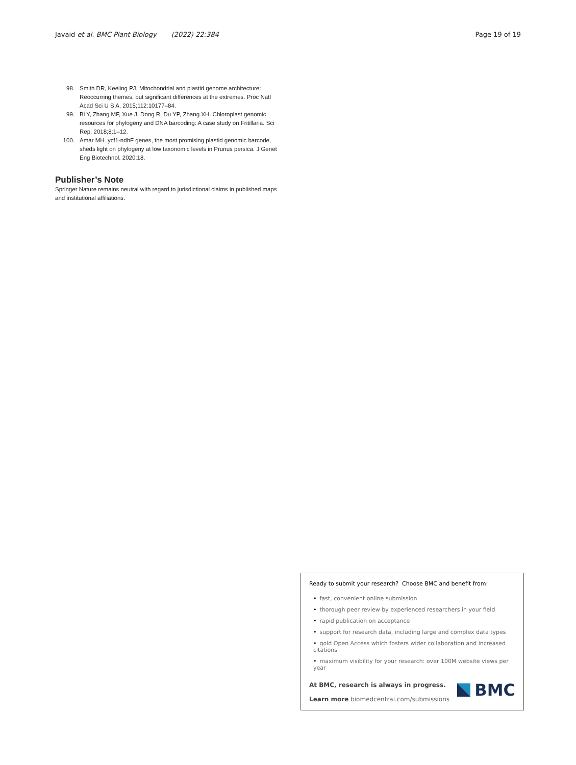Javaid et al. BMC Plant Biology (2022) 22:384
Page 19 of 19
98. Smith DR, Keeling PJ. Mitochondrial and plastid genome architecture: Reoccurring themes, but significant differences at the extremes. Proc Natl Acad Sci U S A. 2015;112:10177–84.
99. Bi Y, Zhang MF, Xue J, Dong R, Du YP, Zhang XH. Chloroplast genomic resources for phylogeny and DNA barcoding: A case study on Fritillaria. Sci Rep. 2018;8:1–12.
100. Amar MH. ycf1-ndhF genes, the most promising plastid genomic barcode, sheds light on phylogeny at low taxonomic levels in Prunus persica. J Genet Eng Biotechnol. 2020;18.
Publisher’s Note
Springer Nature remains neutral with regard to jurisdictional claims in published maps and institutional affiliations.
Ready to submit your research? Choose BMC and benefit from:
• fast, convenient online submission
• thorough peer review by experienced researchers in your field
• rapid publication on acceptance
• support for research data, including large and complex data types
• gold Open Access which fosters wider collaboration and increased citations
• maximum visibility for your research: over 100M website views per year
At BMC, research is always in progress.
Learn more biomedcentral.com/submissions
BMC